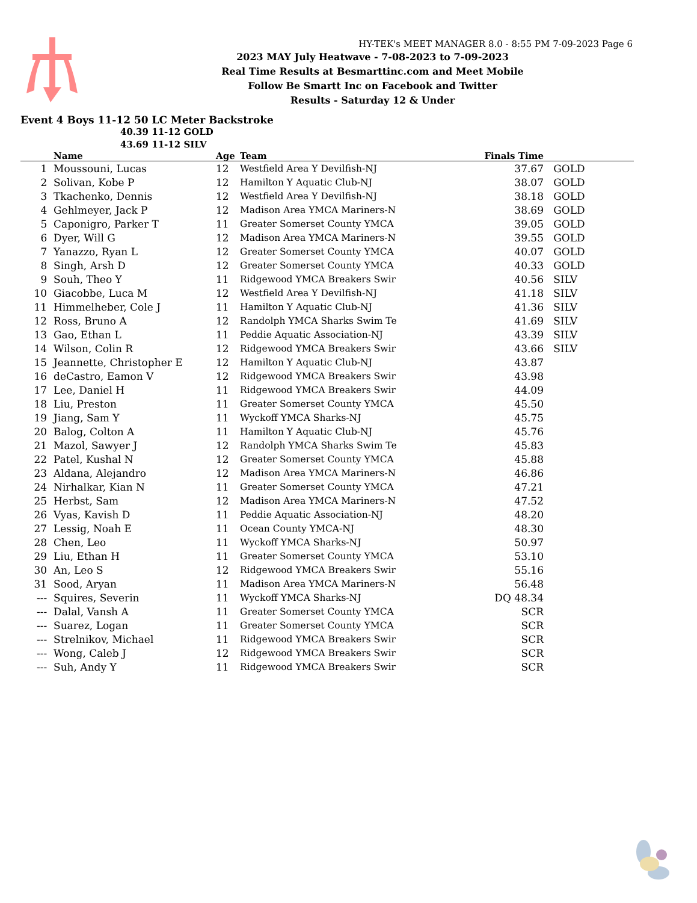HY-TEK's MEET MANAGER 8.0 - 8:55 PM 7-09-2023 Page 6
2023 MAY July Heatwave - 7-08-2023 to 7-09-2023
Real Time Results at Besmarttinc.com and Meet Mobile
Follow Be Smartt Inc on Facebook and Twitter
Results - Saturday 12 & Under
Event 4 Boys 11-12 50 LC Meter Backstroke
40.39 11-12 GOLD
43.69 11-12 SILV
| | Name | Age | Team | Finals Time | |
| --- | --- | --- | --- | --- | --- |
| 1 | Moussouni, Lucas | 12 | Westfield Area Y Devilfish-NJ | 37.67 | GOLD |
| 2 | Solivan, Kobe P | 12 | Hamilton Y Aquatic Club-NJ | 38.07 | GOLD |
| 3 | Tkachenko, Dennis | 12 | Westfield Area Y Devilfish-NJ | 38.18 | GOLD |
| 4 | Gehlmeyer, Jack P | 12 | Madison Area YMCA Mariners-N | 38.69 | GOLD |
| 5 | Caponigro, Parker T | 11 | Greater Somerset County YMCA | 39.05 | GOLD |
| 6 | Dyer, Will G | 12 | Madison Area YMCA Mariners-N | 39.55 | GOLD |
| 7 | Yanazzo, Ryan L | 12 | Greater Somerset County YMCA | 40.07 | GOLD |
| 8 | Singh, Arsh D | 12 | Greater Somerset County YMCA | 40.33 | GOLD |
| 9 | Souh, Theo Y | 11 | Ridgewood YMCA Breakers Swir | 40.56 | SILV |
| 10 | Giacobbe, Luca M | 12 | Westfield Area Y Devilfish-NJ | 41.18 | SILV |
| 11 | Himmelheber, Cole J | 11 | Hamilton Y Aquatic Club-NJ | 41.36 | SILV |
| 12 | Ross, Bruno A | 12 | Randolph YMCA Sharks Swim Te | 41.69 | SILV |
| 13 | Gao, Ethan L | 11 | Peddie Aquatic Association-NJ | 43.39 | SILV |
| 14 | Wilson, Colin R | 12 | Ridgewood YMCA Breakers Swir | 43.66 | SILV |
| 15 | Jeannette, Christopher E | 12 | Hamilton Y Aquatic Club-NJ | 43.87 | |
| 16 | deCastro, Eamon V | 12 | Ridgewood YMCA Breakers Swir | 43.98 | |
| 17 | Lee, Daniel H | 11 | Ridgewood YMCA Breakers Swir | 44.09 | |
| 18 | Liu, Preston | 11 | Greater Somerset County YMCA | 45.50 | |
| 19 | Jiang, Sam Y | 11 | Wyckoff YMCA Sharks-NJ | 45.75 | |
| 20 | Balog, Colton A | 11 | Hamilton Y Aquatic Club-NJ | 45.76 | |
| 21 | Mazol, Sawyer J | 12 | Randolph YMCA Sharks Swim Te | 45.83 | |
| 22 | Patel, Kushal N | 12 | Greater Somerset County YMCA | 45.88 | |
| 23 | Aldana, Alejandro | 12 | Madison Area YMCA Mariners-N | 46.86 | |
| 24 | Nirhalkar, Kian N | 11 | Greater Somerset County YMCA | 47.21 | |
| 25 | Herbst, Sam | 12 | Madison Area YMCA Mariners-N | 47.52 | |
| 26 | Vyas, Kavish D | 11 | Peddie Aquatic Association-NJ | 48.20 | |
| 27 | Lessig, Noah E | 11 | Ocean County YMCA-NJ | 48.30 | |
| 28 | Chen, Leo | 11 | Wyckoff YMCA Sharks-NJ | 50.97 | |
| 29 | Liu, Ethan H | 11 | Greater Somerset County YMCA | 53.10 | |
| 30 | An, Leo S | 12 | Ridgewood YMCA Breakers Swir | 55.16 | |
| 31 | Sood, Aryan | 11 | Madison Area YMCA Mariners-N | 56.48 | |
| --- | Squires, Severin | 11 | Wyckoff YMCA Sharks-NJ | DQ 48.34 | |
| --- | Dalal, Vansh A | 11 | Greater Somerset County YMCA | SCR | |
| --- | Suarez, Logan | 11 | Greater Somerset County YMCA | SCR | |
| --- | Strelnikov, Michael | 11 | Ridgewood YMCA Breakers Swir | SCR | |
| --- | Wong, Caleb J | 12 | Ridgewood YMCA Breakers Swir | SCR | |
| --- | Suh, Andy Y | 11 | Ridgewood YMCA Breakers Swir | SCR | |